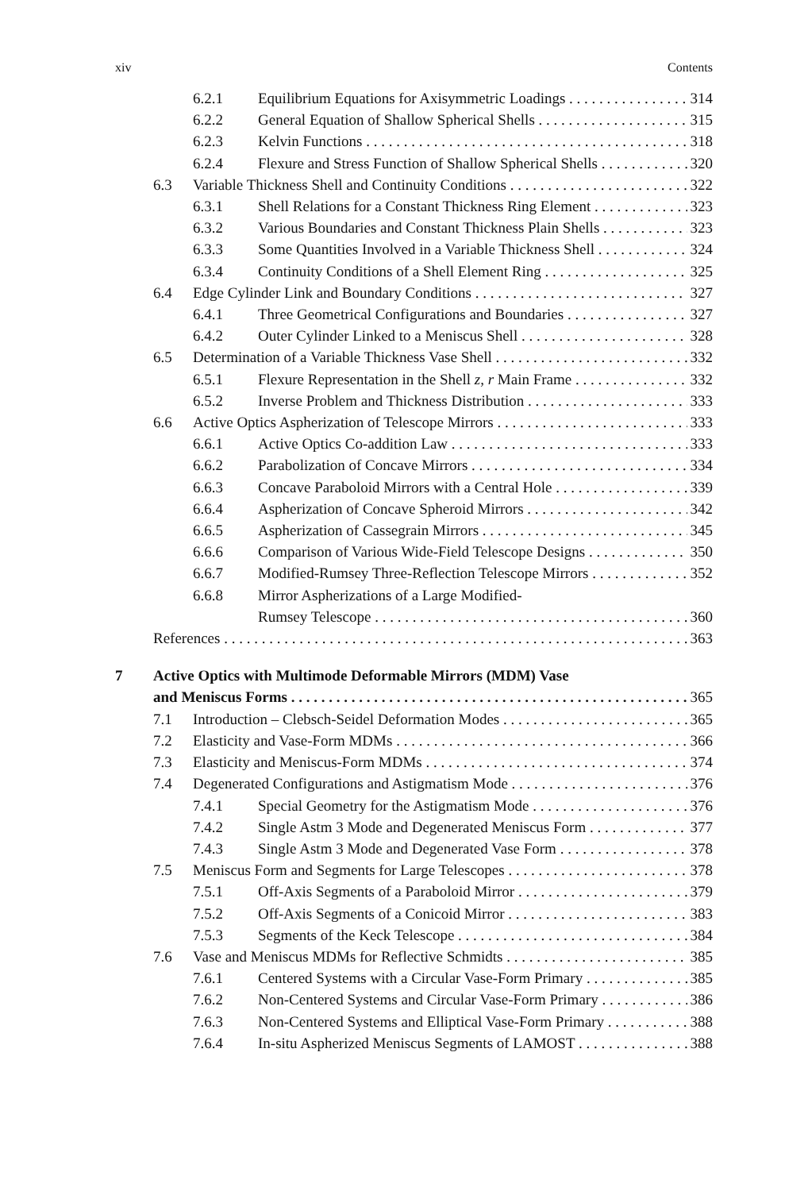xiv Contents
6.2.1 Equilibrium Equations for Axisymmetric Loadings 314
6.2.2 General Equation of Shallow Spherical Shells 315
6.2.3 Kelvin Functions 318
6.2.4 Flexure and Stress Function of Shallow Spherical Shells 320
6.3 Variable Thickness Shell and Continuity Conditions 322
6.3.1 Shell Relations for a Constant Thickness Ring Element 323
6.3.2 Various Boundaries and Constant Thickness Plain Shells 323
6.3.3 Some Quantities Involved in a Variable Thickness Shell 324
6.3.4 Continuity Conditions of a Shell Element Ring 325
6.4 Edge Cylinder Link and Boundary Conditions 327
6.4.1 Three Geometrical Configurations and Boundaries 327
6.4.2 Outer Cylinder Linked to a Meniscus Shell 328
6.5 Determination of a Variable Thickness Vase Shell 332
6.5.1 Flexure Representation in the Shell z, r Main Frame 332
6.5.2 Inverse Problem and Thickness Distribution 333
6.6 Active Optics Aspherization of Telescope Mirrors 333
6.6.1 Active Optics Co-addition Law 333
6.6.2 Parabolization of Concave Mirrors 334
6.6.3 Concave Paraboloid Mirrors with a Central Hole 339
6.6.4 Aspherization of Concave Spheroid Mirrors 342
6.6.5 Aspherization of Cassegrain Mirrors 345
6.6.6 Comparison of Various Wide-Field Telescope Designs 350
6.6.7 Modified-Rumsey Three-Reflection Telescope Mirrors 352
6.6.8 Mirror Aspherizations of a Large Modified-
Rumsey Telescope 360
References 363
7 Active Optics with Multimode Deformable Mirrors (MDM) Vase
and Meniscus Forms 365
7.1 Introduction – Clebsch-Seidel Deformation Modes 365
7.2 Elasticity and Vase-Form MDMs 366
7.3 Elasticity and Meniscus-Form MDMs 374
7.4 Degenerated Configurations and Astigmatism Mode 376
7.4.1 Special Geometry for the Astigmatism Mode 376
7.4.2 Single Astm 3 Mode and Degenerated Meniscus Form 377
7.4.3 Single Astm 3 Mode and Degenerated Vase Form 378
7.5 Meniscus Form and Segments for Large Telescopes 378
7.5.1 Off-Axis Segments of a Paraboloid Mirror 379
7.5.2 Off-Axis Segments of a Conicoid Mirror 383
7.5.3 Segments of the Keck Telescope 384
7.6 Vase and Meniscus MDMs for Reflective Schmidts 385
7.6.1 Centered Systems with a Circular Vase-Form Primary 385
7.6.2 Non-Centered Systems and Circular Vase-Form Primary 386
7.6.3 Non-Centered Systems and Elliptical Vase-Form Primary 388
7.6.4 In-situ Aspherized Meniscus Segments of LAMOST 388